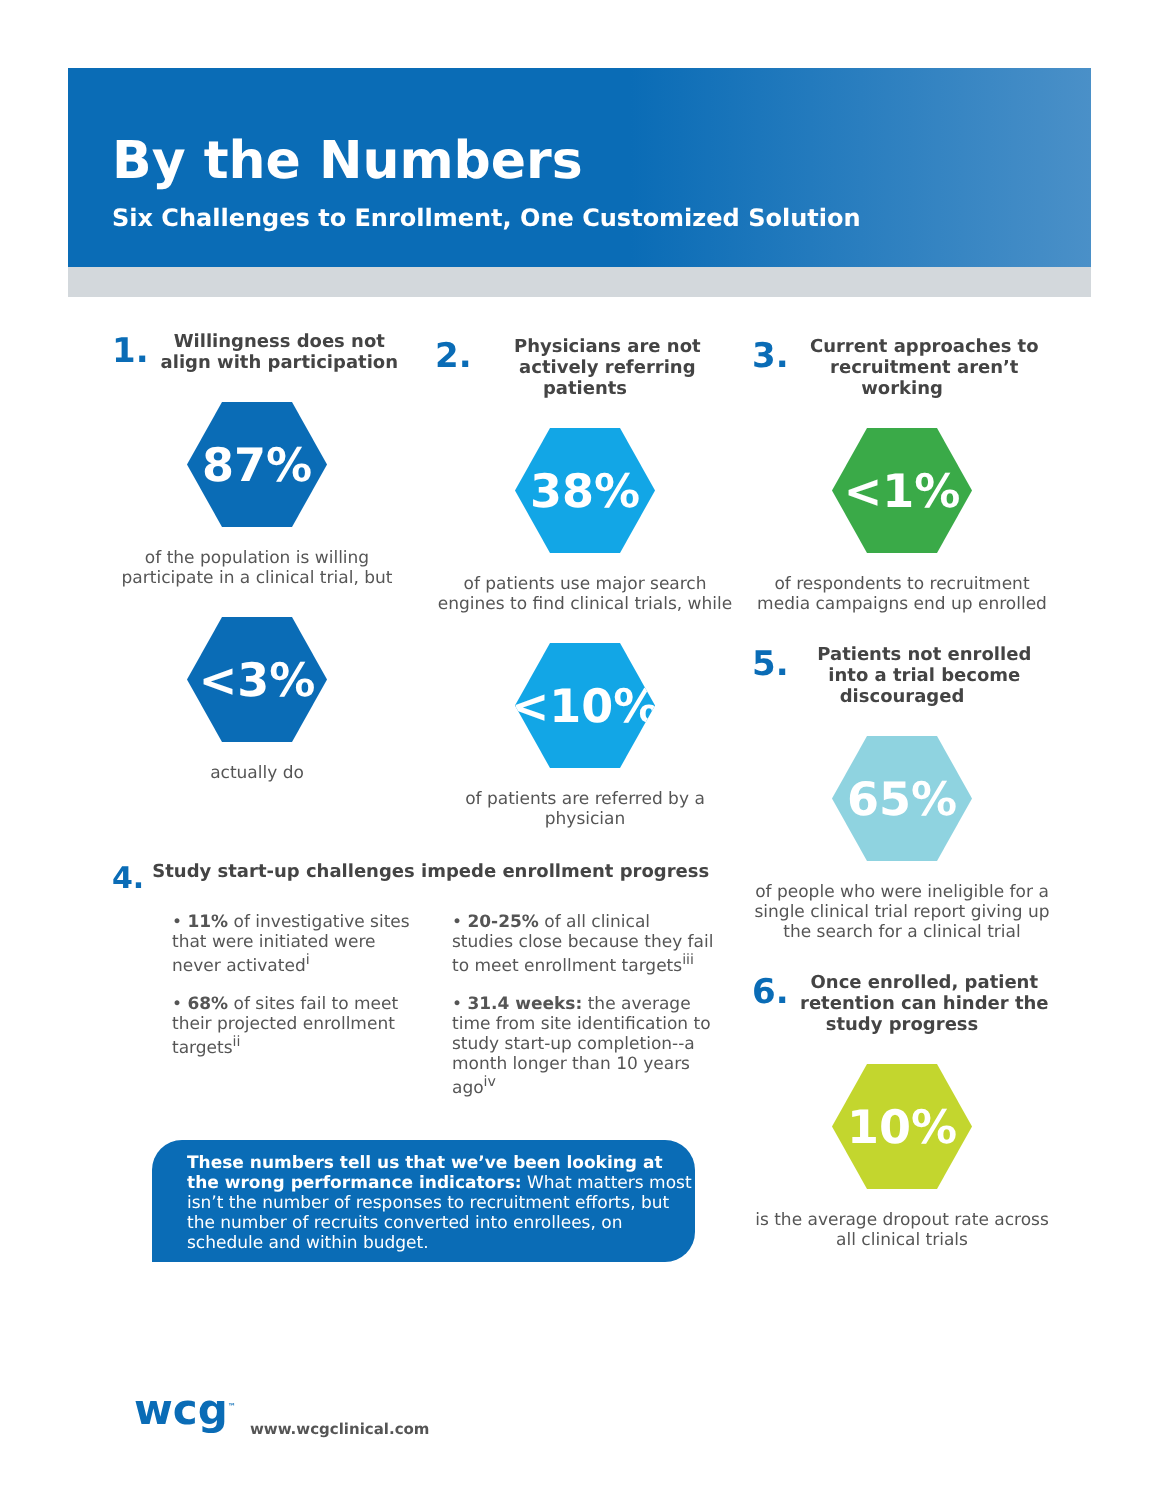By the Numbers
Six Challenges to Enrollment, One Customized Solution
1. Willingness does not align with participation
87%
of the population is willing participate in a clinical trial, but
<3%
actually do
2. Physicians are not actively referring patients
38%
of patients use major search engines to find clinical trials, while
<10%
of patients are referred by a physician
3. Current approaches to recruitment aren’t working
<1%
of respondents to recruitment media campaigns end up enrolled
5. Patients not enrolled into a trial become discouraged
65%
of people who were ineligible for a single clinical trial report giving up the search for a clinical trial
6. Once enrolled, patient retention can hinder the study progress
10%
is the average dropout rate across all clinical trials
4. Study start-up challenges impede enrollment progress
• 11% of investigative sites that were initiated were never activated<sup>i</sup>
• 68% of sites fail to meet their projected enrollment targets<sup>ii</sup>
• 20-25% of all clinical studies close because they fail to meet enrollment targets<sup>iii</sup>
• 31.4 weeks: the average time from site identification to study start-up completion--a month longer than 10 years ago<sup>iv</sup>
These numbers tell us that we’ve been looking at the wrong performance indicators: What matters most isn’t the number of responses to recruitment efforts, but the number of recruits converted into enrollees, on schedule and within budget.
wcg<sup>™</sup> www.wcgclinical.com